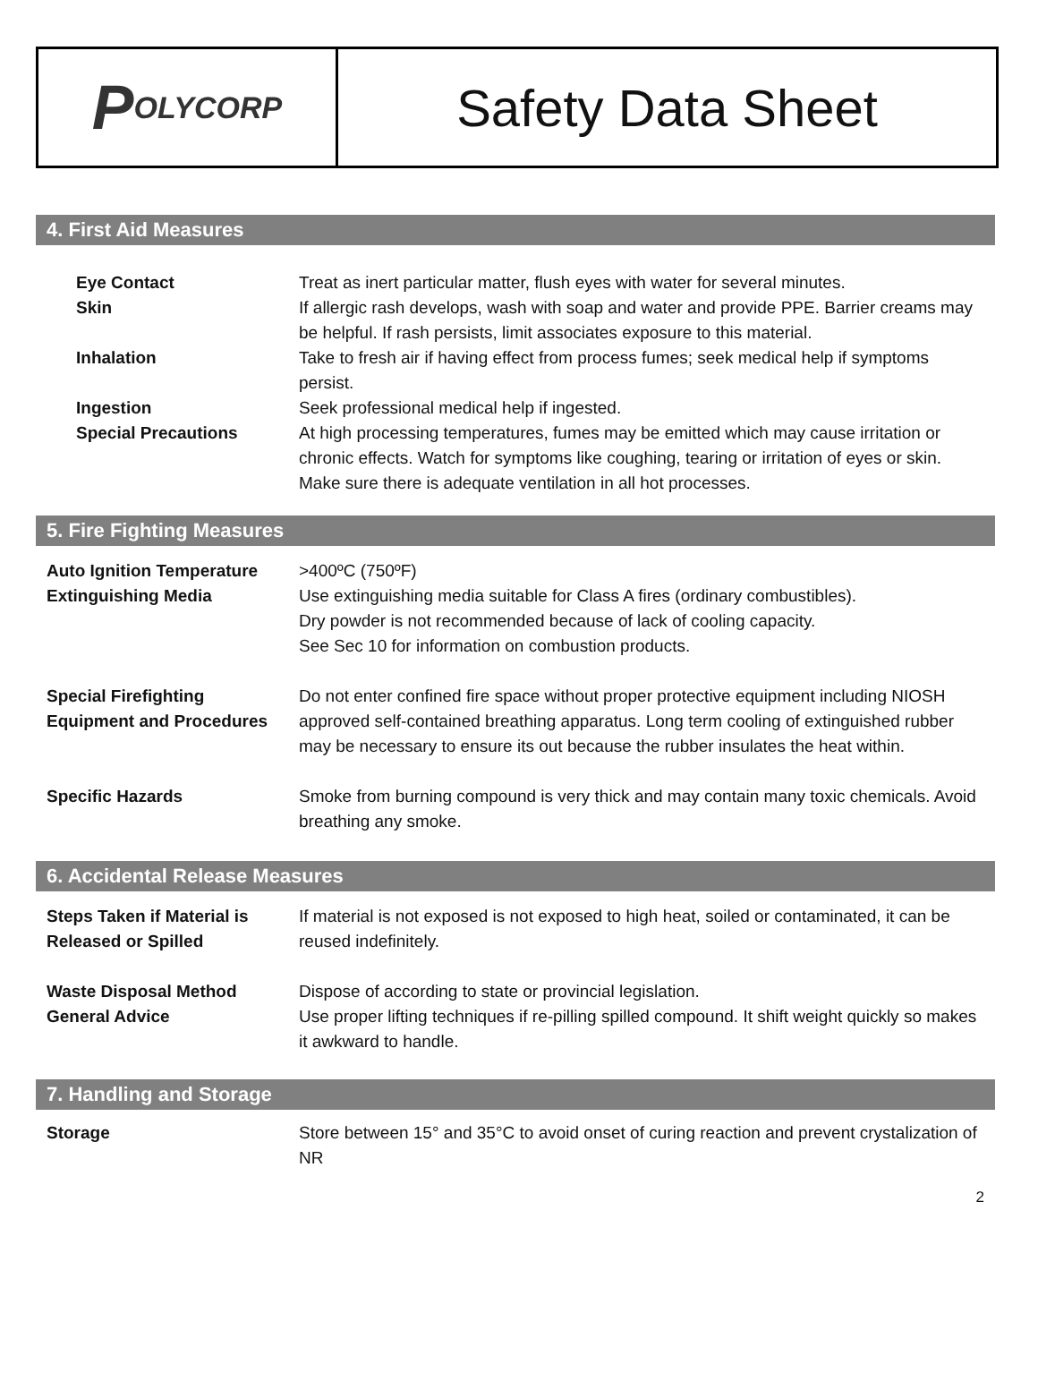P OLYCORP
Safety Data Sheet
4. First Aid Measures
Eye Contact Treat as inert particular matter, flush eyes with water for several minutes.
Skin If allergic rash develops, wash with soap and water and provide PPE. Barrier creams may be helpful. If rash persists, limit associates exposure to this material.
Inhalation Take to fresh air if having effect from process fumes; seek medical help if symptoms persist.
Ingestion Seek professional medical help if ingested.
Special Precautions At high processing temperatures, fumes may be emitted which may cause irritation or chronic effects. Watch for symptoms like coughing, tearing or irritation of eyes or skin. Make sure there is adequate ventilation in all hot processes.
5. Fire Fighting Measures
Auto Ignition Temperature
Extinguishing Media
>400ºC (750ºF)
Use extinguishing media suitable for Class A fires (ordinary combustibles).
Dry powder is not recommended because of lack of cooling capacity.
See Sec 10 for information on combustion products.
Special Firefighting
Equipment and Procedures
Do not enter confined fire space without proper protective equipment including NIOSH approved self-contained breathing apparatus. Long term cooling of extinguished rubber may be necessary to ensure its out because the rubber insulates the heat within.
Specific Hazards Smoke from burning compound is very thick and may contain many toxic chemicals. Avoid breathing any smoke.
6. Accidental Release Measures
Steps Taken if Material is Released or Spilled
If material is not exposed is not exposed to high heat, soiled or contaminated, it can be reused indefinitely.
Waste Disposal Method
General Advice
Dispose of according to state or provincial legislation.
Use proper lifting techniques if re-pilling spilled compound. It shift weight quickly so makes it awkward to handle.
7. Handling and Storage
Storage Store between 15° and 35°C to avoid onset of curing reaction and prevent crystalization of NR
2